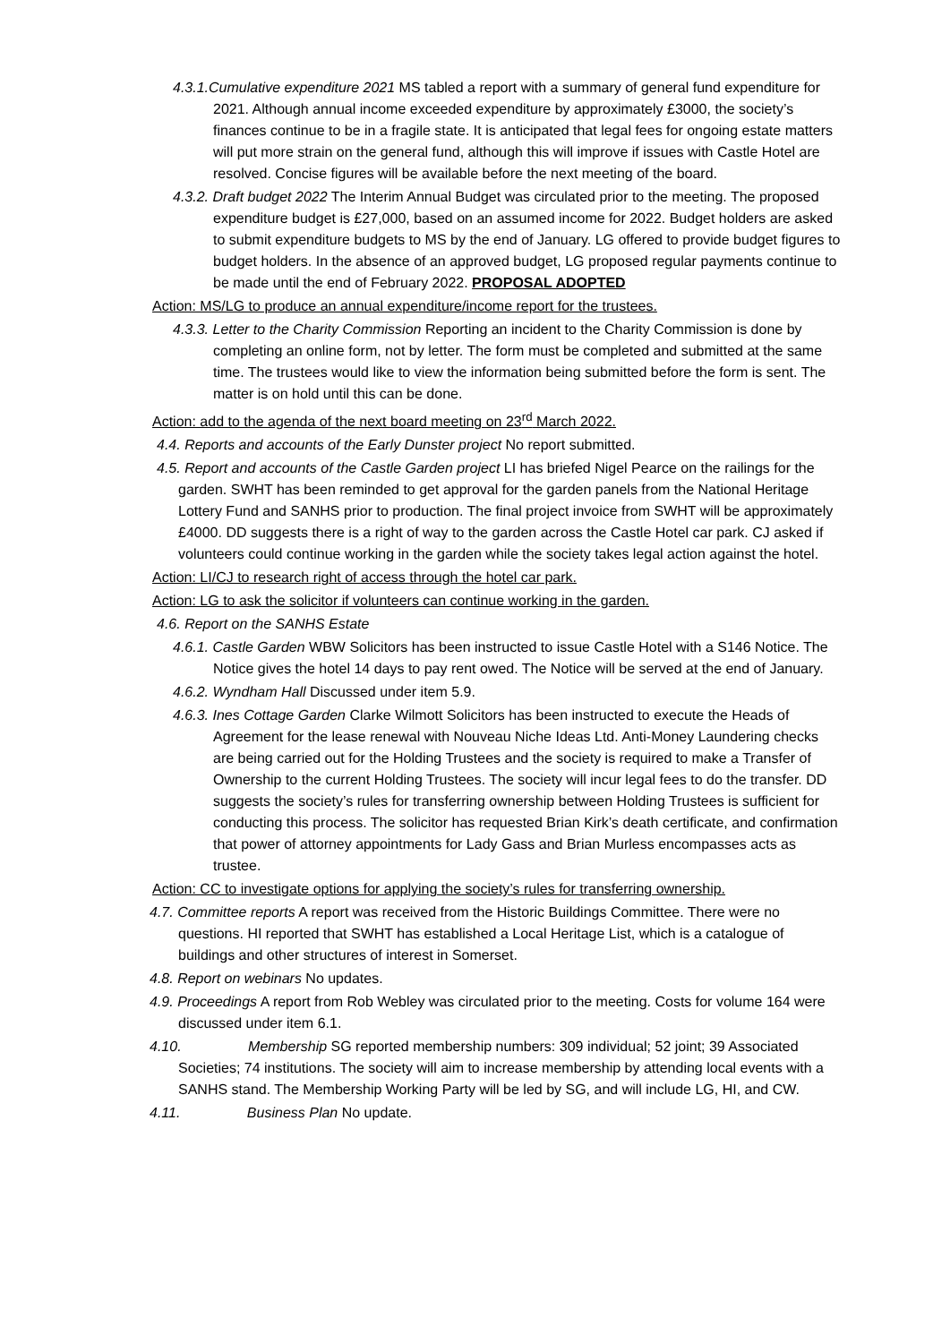4.3.1.Cumulative expenditure 2021 MS tabled a report with a summary of general fund expenditure for 2021. Although annual income exceeded expenditure by approximately £3000, the society’s finances continue to be in a fragile state. It is anticipated that legal fees for ongoing estate matters will put more strain on the general fund, although this will improve if issues with Castle Hotel are resolved. Concise figures will be available before the next meeting of the board.
4.3.2. Draft budget 2022 The Interim Annual Budget was circulated prior to the meeting. The proposed expenditure budget is £27,000, based on an assumed income for 2022. Budget holders are asked to submit expenditure budgets to MS by the end of January. LG offered to provide budget figures to budget holders. In the absence of an approved budget, LG proposed regular payments continue to be made until the end of February 2022. PROPOSAL ADOPTED
Action: MS/LG to produce an annual expenditure/income report for the trustees.
4.3.3. Letter to the Charity Commission Reporting an incident to the Charity Commission is done by completing an online form, not by letter. The form must be completed and submitted at the same time. The trustees would like to view the information being submitted before the form is sent. The matter is on hold until this can be done.
Action: add to the agenda of the next board meeting on 23<sup>rd</sup> March 2022.
4.4. Reports and accounts of the Early Dunster project No report submitted.
4.5. Report and accounts of the Castle Garden project LI has briefed Nigel Pearce on the railings for the garden. SWHT has been reminded to get approval for the garden panels from the National Heritage Lottery Fund and SANHS prior to production. The final project invoice from SWHT will be approximately £4000. DD suggests there is a right of way to the garden across the Castle Hotel car park. CJ asked if volunteers could continue working in the garden while the society takes legal action against the hotel.
Action: LI/CJ to research right of access through the hotel car park.
Action: LG to ask the solicitor if volunteers can continue working in the garden.
4.6. Report on the SANHS Estate
4.6.1. Castle Garden WBW Solicitors has been instructed to issue Castle Hotel with a S146 Notice. The Notice gives the hotel 14 days to pay rent owed. The Notice will be served at the end of January.
4.6.2. Wyndham Hall Discussed under item 5.9.
4.6.3. Ines Cottage Garden Clarke Wilmott Solicitors has been instructed to execute the Heads of Agreement for the lease renewal with Nouveau Niche Ideas Ltd. Anti-Money Laundering checks are being carried out for the Holding Trustees and the society is required to make a Transfer of Ownership to the current Holding Trustees. The society will incur legal fees to do the transfer. DD suggests the society’s rules for transferring ownership between Holding Trustees is sufficient for conducting this process. The solicitor has requested Brian Kirk’s death certificate, and confirmation that power of attorney appointments for Lady Gass and Brian Murless encompasses acts as trustee.
Action: CC to investigate options for applying the society’s rules for transferring ownership.
4.7. Committee reports A report was received from the Historic Buildings Committee. There were no questions. HI reported that SWHT has established a Local Heritage List, which is a catalogue of buildings and other structures of interest in Somerset.
4.8. Report on webinars No updates.
4.9. Proceedings A report from Rob Webley was circulated prior to the meeting. Costs for volume 164 were discussed under item 6.1.
4.10. Membership SG reported membership numbers: 309 individual; 52 joint; 39 Associated Societies; 74 institutions. The society will aim to increase membership by attending local events with a SANHS stand. The Membership Working Party will be led by SG, and will include LG, HI, and CW.
4.11. Business Plan No update.